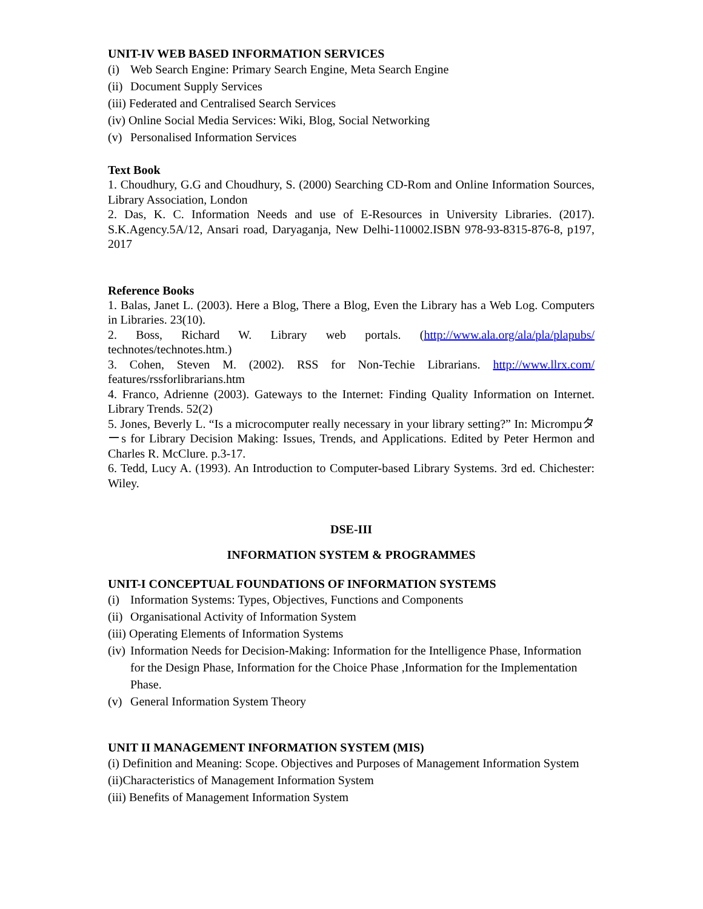UNIT-IV WEB BASED INFORMATION SERVICES
(i) Web Search Engine: Primary Search Engine, Meta Search Engine
(ii) Document Supply Services
(iii) Federated and Centralised Search Services
(iv) Online Social Media Services: Wiki, Blog, Social Networking
(v) Personalised Information Services
Text Book
1. Choudhury, G.G and Choudhury, S. (2000) Searching CD-Rom and Online Information Sources, Library Association, London
2. Das, K. C. Information Needs and use of E-Resources in University Libraries. (2017). S.K.Agency.5A/12, Ansari road, Daryaganja, New Delhi-110002.ISBN 978-93-8315-876-8, p197, 2017
Reference Books
1. Balas, Janet L. (2003). Here a Blog, There a Blog, Even the Library has a Web Log. Computers in Libraries. 23(10).
2. Boss, Richard W. Library web portals. (http://www.ala.org/ala/pla/plapubs/ technotes/technotes.htm.)
3. Cohen, Steven M. (2002). RSS for Non-Techie Librarians. http://www.llrx.com/ features/rssforlibrarians.htm
4. Franco, Adrienne (2003). Gateways to the Internet: Finding Quality Information on Internet. Library Trends. 52(2)
5. Jones, Beverly L. “Is a microcomputer really necessary in your library setting?” In: Micrompuターs for Library Decision Making: Issues, Trends, and Applications. Edited by Peter Hermon and Charles R. McClure. p.3-17.
6. Tedd, Lucy A. (1993). An Introduction to Computer-based Library Systems. 3rd ed. Chichester: Wiley.
DSE-III
INFORMATION SYSTEM & PROGRAMMES
UNIT-I CONCEPTUAL FOUNDATIONS OF INFORMATION SYSTEMS
(i) Information Systems: Types, Objectives, Functions and Components
(ii) Organisational Activity of Information System
(iii) Operating Elements of Information Systems
(iv) Information Needs for Decision-Making: Information for the Intelligence Phase, Information for the Design Phase, Information for the Choice Phase ,Information for the Implementation Phase.
(v) General Information System Theory
UNIT II MANAGEMENT INFORMATION SYSTEM (MIS)
(i) Definition and Meaning: Scope. Objectives and Purposes of Management Information System
(ii)Characteristics of Management Information System
(iii) Benefits of Management Information System